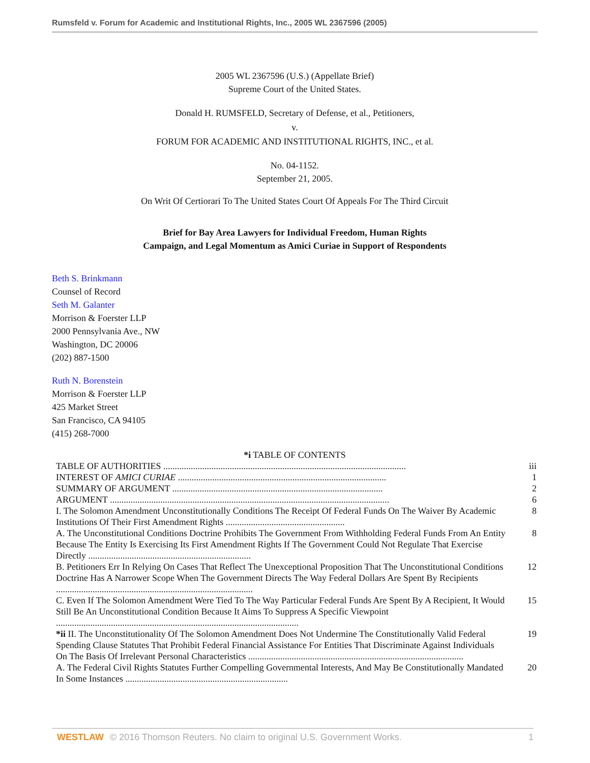Rumsfeld v. Forum for Academic and Institutional Rights, Inc., 2005 WL 2367596 (2005)
2005 WL 2367596 (U.S.) (Appellate Brief)
Supreme Court of the United States.
Donald H. RUMSFELD, Secretary of Defense, et al., Petitioners,
v.
FORUM FOR ACADEMIC AND INSTITUTIONAL RIGHTS, INC., et al.
No. 04-1152.
September 21, 2005.
On Writ Of Certiorari To The United States Court Of Appeals For The Third Circuit
Brief for Bay Area Lawyers for Individual Freedom, Human Rights
Campaign, and Legal Momentum as Amici Curiae in Support of Respondents
Beth S. Brinkmann
Counsel of Record
Seth M. Galanter
Morrison & Foerster LLP
2000 Pennsylvania Ave., NW
Washington, DC 20006
(202) 887-1500
Ruth N. Borenstein
Morrison & Foerster LLP
425 Market Street
San Francisco, CA 94105
(415) 268-7000
*i TABLE OF CONTENTS
| TABLE OF AUTHORITIES .......................................................................................................... | iii |
| INTEREST OF AMICI CURIAE ........................................................................................... | 1 |
| SUMMARY OF ARGUMENT ............................................................................................ | 2 |
| ARGUMENT .......................................................................................................................... | 6 |
| I. The Solomon Amendment Unconstitutionally Conditions The Receipt Of Federal Funds On The Waiver By Academic Institutions Of Their First Amendment Rights .................................................... | 8 |
| A. The Unconstitutional Conditions Doctrine Prohibits The Government From Withholding Federal Funds From An Entity Because The Entity Is Exercising Its First Amendment Rights If The Government Could Not Regulate That Exercise Directly ....................................................................... | 8 |
| B. Petitioners Err In Relying On Cases That Reflect The Unexceptional Proposition That The Unconstitutional Conditions Doctrine Has A Narrower Scope When The Government Directs The Way Federal Dollars Are Spent By Recipients ...................................................................................... | 12 |
| C. Even If The Solomon Amendment Were Tied To The Way Particular Federal Funds Are Spent By A Recipient, It Would Still Be An Unconstitutional Condition Because It Aims To Suppress A Specific Viewpoint .......................................................................................................... | 15 |
| *ii II. The Unconstitutionality Of The Solomon Amendment Does Not Undermine The Constitutionally Valid Federal Spending Clause Statutes That Prohibit Federal Financial Assistance For Entities That Discriminate Against Individuals On The Basis Of Irrelevant Personal Characteristics .............................................................................................. | 19 |
| A. The Federal Civil Rights Statutes Further Compelling Governmental Interests, And May Be Constitutionally Mandated In Some Instances ....................................................................... | 20 |
WESTLAW © 2016 Thomson Reuters. No claim to original U.S. Government Works. 1